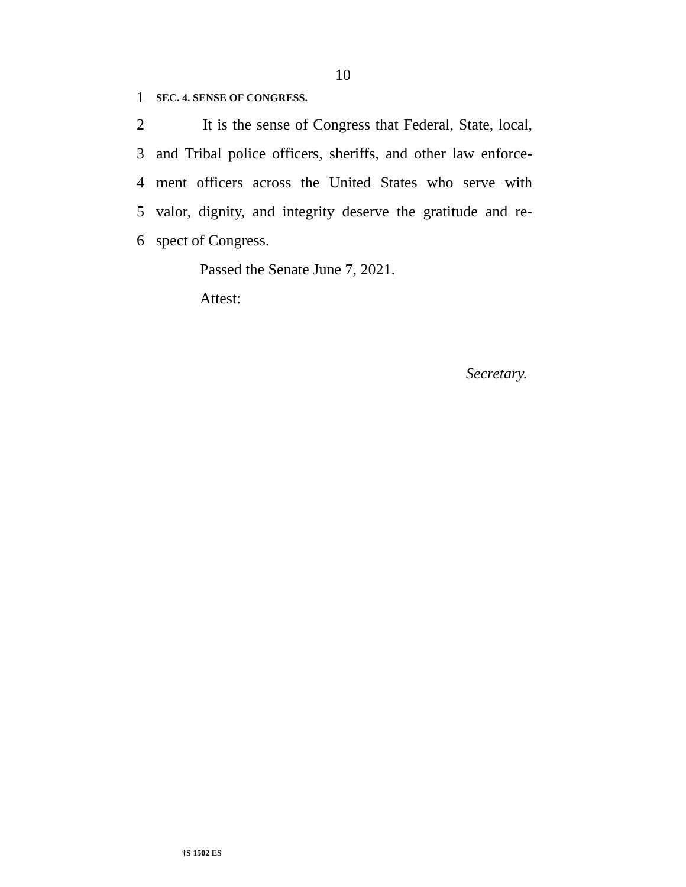10
1 SEC. 4. SENSE OF CONGRESS.
2 It is the sense of Congress that Federal, State, local,
3 and Tribal police officers, sheriffs, and other law enforce-
4 ment officers across the United States who serve with
5 valor, dignity, and integrity deserve the gratitude and re-
6 spect of Congress.
Passed the Senate June 7, 2021.
Attest:
Secretary.
†S 1502 ES